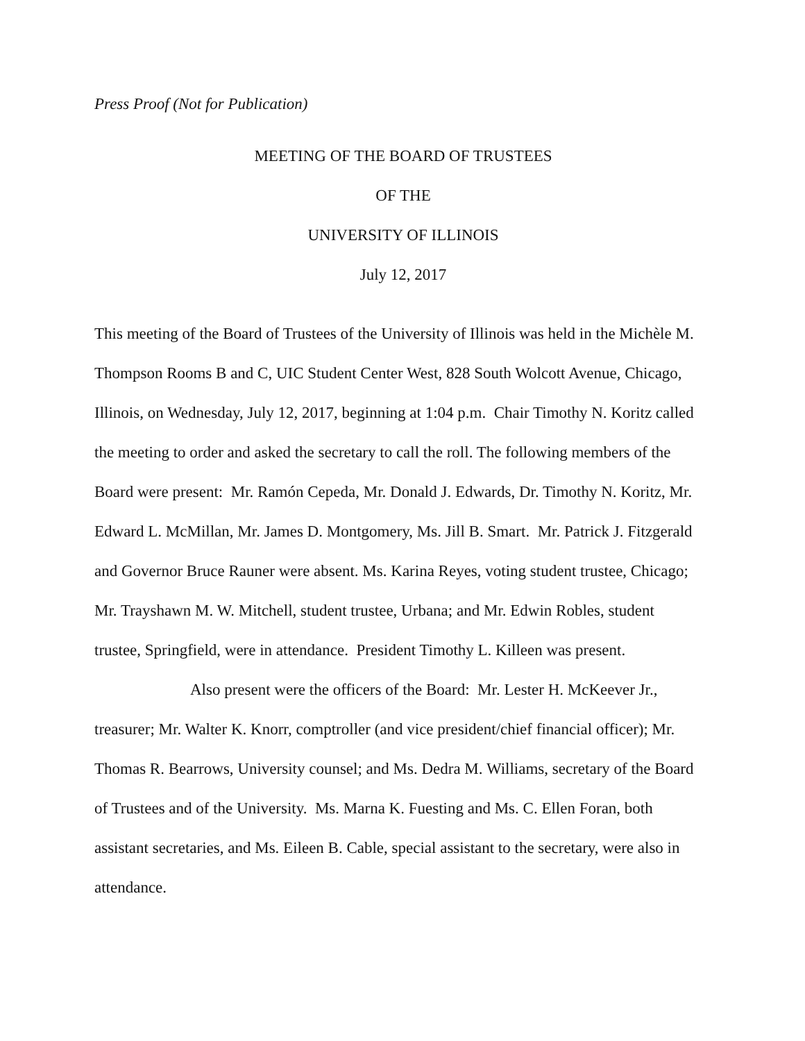Press Proof (Not for Publication)
MEETING OF THE BOARD OF TRUSTEES
OF THE
UNIVERSITY OF ILLINOIS
July 12, 2017
This meeting of the Board of Trustees of the University of Illinois was held in the Michèle M. Thompson Rooms B and C, UIC Student Center West, 828 South Wolcott Avenue, Chicago, Illinois, on Wednesday, July 12, 2017, beginning at 1:04 p.m. Chair Timothy N. Koritz called the meeting to order and asked the secretary to call the roll. The following members of the Board were present: Mr. Ramón Cepeda, Mr. Donald J. Edwards, Dr. Timothy N. Koritz, Mr. Edward L. McMillan, Mr. James D. Montgomery, Ms. Jill B. Smart. Mr. Patrick J. Fitzgerald and Governor Bruce Rauner were absent. Ms. Karina Reyes, voting student trustee, Chicago; Mr. Trayshawn M. W. Mitchell, student trustee, Urbana; and Mr. Edwin Robles, student trustee, Springfield, were in attendance. President Timothy L. Killeen was present.
Also present were the officers of the Board: Mr. Lester H. McKeever Jr., treasurer; Mr. Walter K. Knorr, comptroller (and vice president/chief financial officer); Mr. Thomas R. Bearrows, University counsel; and Ms. Dedra M. Williams, secretary of the Board of Trustees and of the University. Ms. Marna K. Fuesting and Ms. C. Ellen Foran, both assistant secretaries, and Ms. Eileen B. Cable, special assistant to the secretary, were also in attendance.